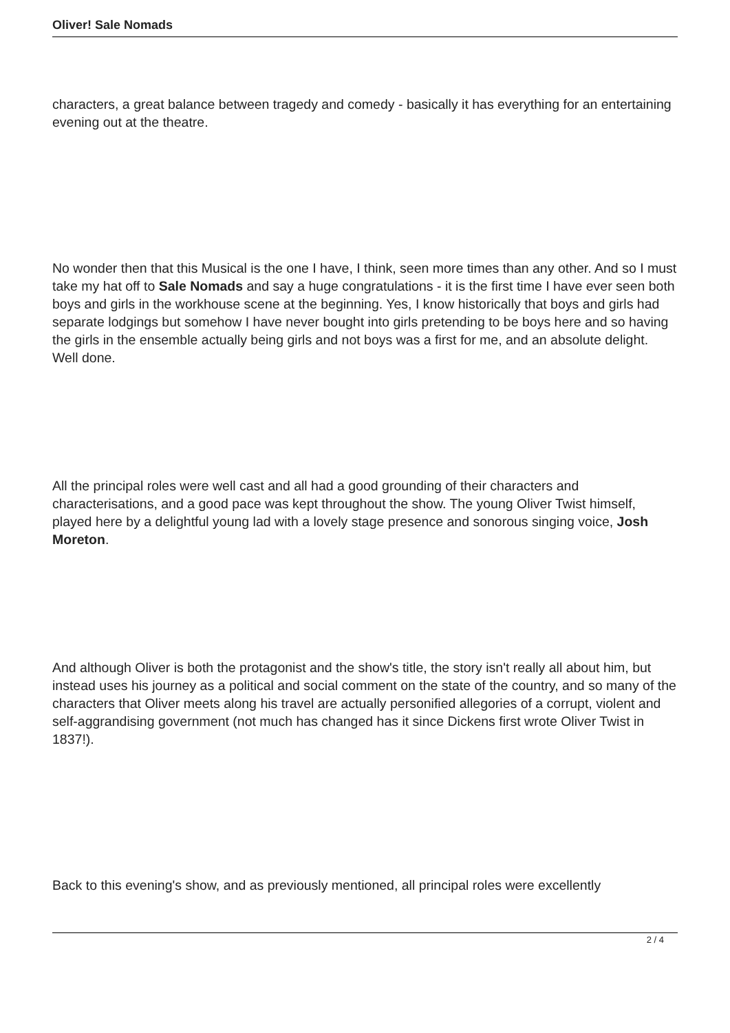Oliver! Sale Nomads
characters, a great balance between tragedy and comedy - basically it has everything for an entertaining evening out at the theatre.
No wonder then that this Musical is the one I have, I think, seen more times than any other. And so I must take my hat off to Sale Nomads and say a huge congratulations - it is the first time I have ever seen both boys and girls in the workhouse scene at the beginning. Yes, I know historically that boys and girls had separate lodgings but somehow I have never bought into girls pretending to be boys here and so having the girls in the ensemble actually being girls and not boys was a first for me, and an absolute delight. Well done.
All the principal roles were well cast and all had a good grounding of their characters and characterisations, and a good pace was kept throughout the show. The young Oliver Twist himself, played here by a delightful young lad with a lovely stage presence and sonorous singing voice, Josh Moreton.
And although Oliver is both the protagonist and the show's title, the story isn't really all about him, but instead uses his journey as a political and social comment on the state of the country, and so many of the characters that Oliver meets along his travel are actually personified allegories of a corrupt, violent and self-aggrandising government (not much has changed has it since Dickens first wrote Oliver Twist in 1837!).
Back to this evening's show, and as previously mentioned, all principal roles were excellently
2 / 4